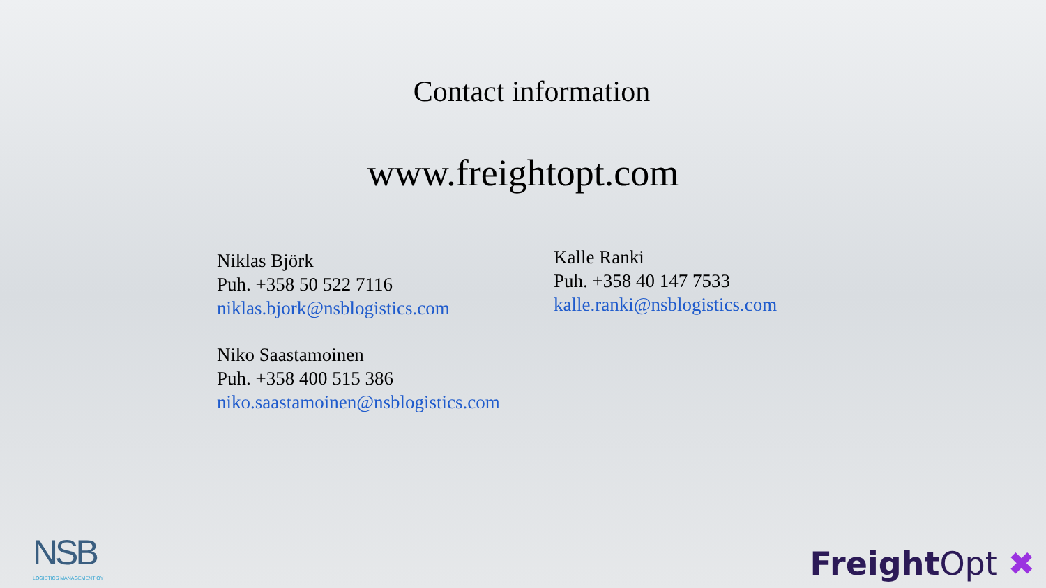Contact information
www.freightopt.com
Niklas Björk
Puh. +358 50 522 7116
niklas.bjork@nsblogistics.com
Niko Saastamoinen
Puh. +358 400 515 386
niko.saastamoinen@nsblogistics.com
Kalle Ranki
Puh. +358 40 147 7533
kalle.ranki@nsblogistics.com
NSB
LOGISTICS MANAGEMENT OY
Freight Opt ✖